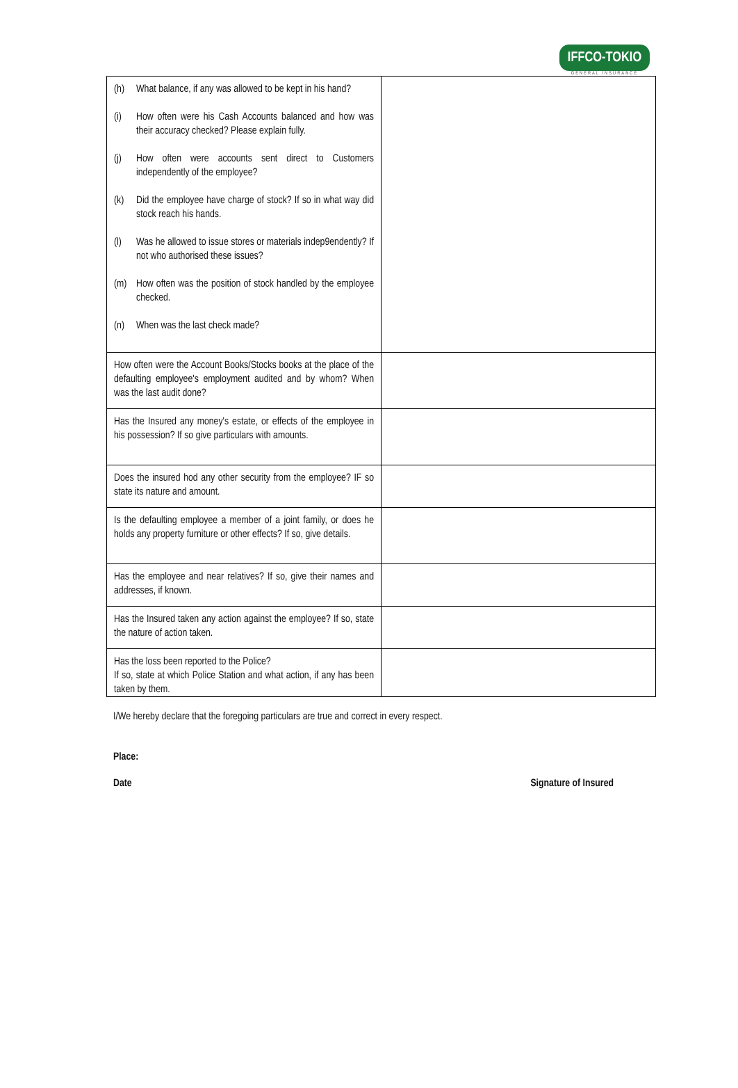IFFCO-TOKIO
GENERAL INSURANCE
| (h) What balance, if any was allowed to be kept in his hand? (i) How often were his Cash Accounts balanced and how was their accuracy checked? Please explain fully. (j) How often were accounts sent direct to Customers independently of the employee? (k) Did the employee have charge of stock? If so in what way did stock reach his hands. (l) Was he allowed to issue stores or materials indep9endently? If not who authorised these issues? (m) How often was the position of stock handled by the employee checked. (n) When was the last check made? | |
| How often were the Account Books/Stocks books at the place of the defaulting employee's employment audited and by whom? When was the last audit done? | |
| Has the Insured any money's estate, or effects of the employee in his possession? If so give particulars with amounts. | |
| Does the insured hod any other security from the employee? IF so state its nature and amount. | |
| Is the defaulting employee a member of a joint family, or does he holds any property furniture or other effects? If so, give details. | |
| Has the employee and near relatives? If so, give their names and addresses, if known. | |
| Has the Insured taken any action against the employee? If so, state the nature of action taken. | |
| Has the loss been reported to the Police? If so, state at which Police Station and what action, if any has been taken by them. | |
I/We hereby declare that the foregoing particulars are true and correct in every respect.
Place:
Date Signature of Insured